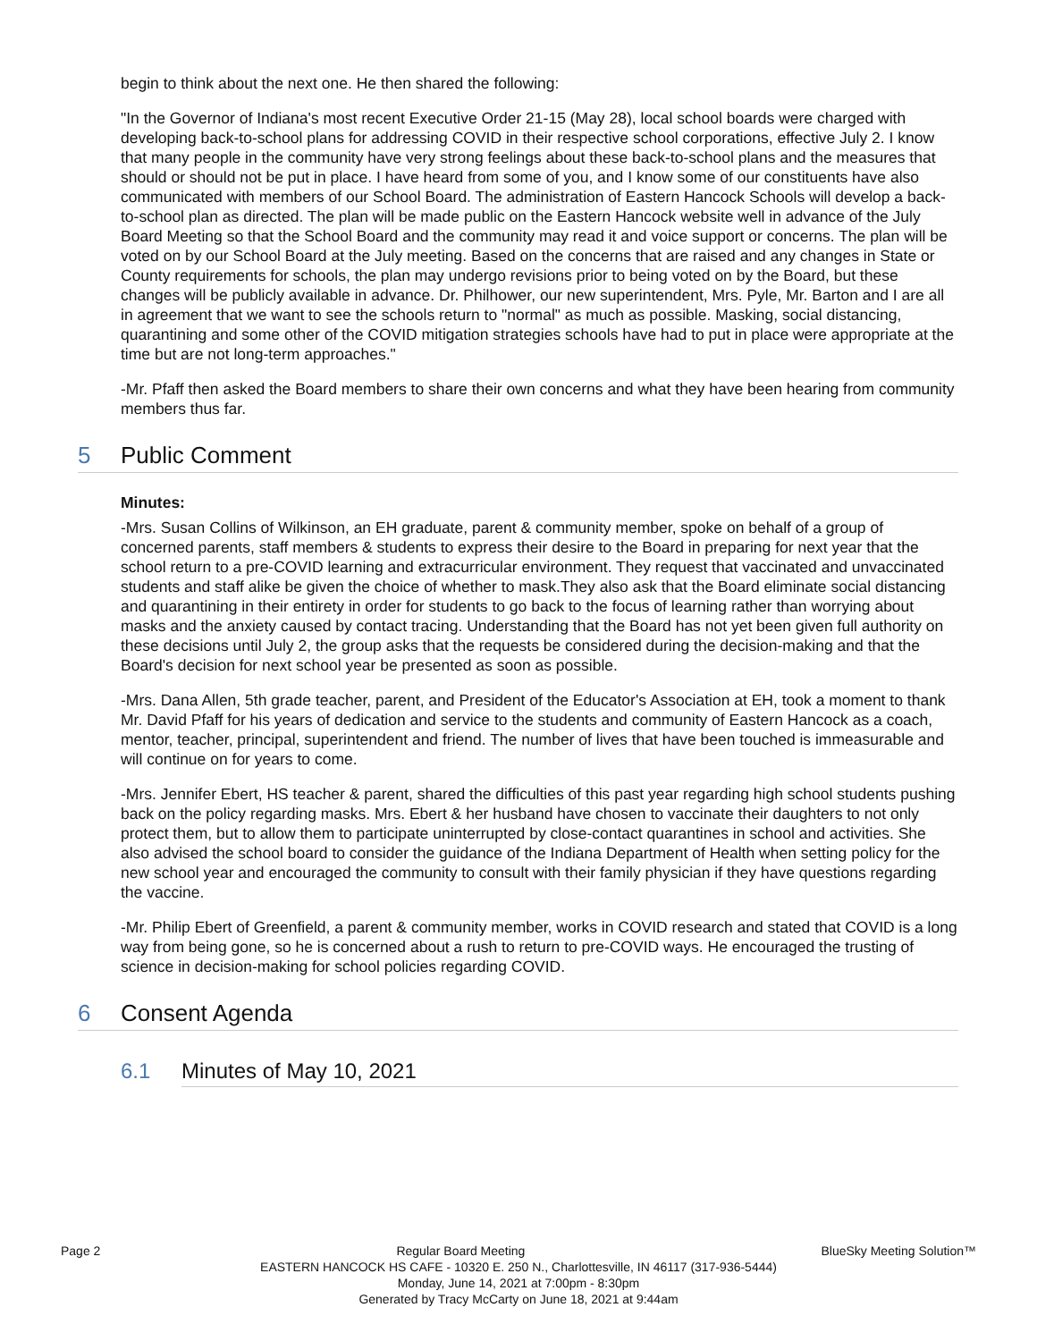begin to think about the next one. He then shared the following:
"In the Governor of Indiana's most recent Executive Order 21-15 (May 28), local school boards were charged with developing back-to-school plans for addressing COVID in their respective school corporations, effective July 2. I know that many people in the community have very strong feelings about these back-to-school plans and the measures that should or should not be put in place. I have heard from some of you, and I know some of our constituents have also communicated with members of our School Board. The administration of Eastern Hancock Schools will develop a back-to-school plan as directed. The plan will be made public on the Eastern Hancock website well in advance of the July Board Meeting so that the School Board and the community may read it and voice support or concerns. The plan will be voted on by our School Board at the July meeting. Based on the concerns that are raised and any changes in State or County requirements for schools, the plan may undergo revisions prior to being voted on by the Board, but these changes will be publicly available in advance. Dr. Philhower, our new superintendent, Mrs. Pyle, Mr. Barton and I are all in agreement that we want to see the schools return to "normal" as much as possible. Masking, social distancing, quarantining and some other of the COVID mitigation strategies schools have had to put in place were appropriate at the time but are not long-term approaches."
-Mr. Pfaff then asked the Board members to share their own concerns and what they have been hearing from community members thus far.
5 Public Comment
Minutes:
-Mrs. Susan Collins of Wilkinson, an EH graduate, parent & community member, spoke on behalf of a group of concerned parents, staff members & students to express their desire to the Board in preparing for next year that the school return to a pre-COVID learning and extracurricular environment. They request that vaccinated and unvaccinated students and staff alike be given the choice of whether to mask.They also ask that the Board eliminate social distancing and quarantining in their entirety in order for students to go back to the focus of learning rather than worrying about masks and the anxiety caused by contact tracing. Understanding that the Board has not yet been given full authority on these decisions until July 2, the group asks that the requests be considered during the decision-making and that the Board's decision for next school year be presented as soon as possible.
-Mrs. Dana Allen, 5th grade teacher, parent, and President of the Educator's Association at EH, took a moment to thank Mr. David Pfaff for his years of dedication and service to the students and community of Eastern Hancock as a coach, mentor, teacher, principal, superintendent and friend. The number of lives that have been touched is immeasurable and will continue on for years to come.
-Mrs. Jennifer Ebert, HS teacher & parent, shared the difficulties of this past year regarding high school students pushing back on the policy regarding masks. Mrs. Ebert & her husband have chosen to vaccinate their daughters to not only protect them, but to allow them to participate uninterrupted by close-contact quarantines in school and activities. She also advised the school board to consider the guidance of the Indiana Department of Health when setting policy for the new school year and encouraged the community to consult with their family physician if they have questions regarding the vaccine.
-Mr. Philip Ebert of Greenfield, a parent & community member, works in COVID research and stated that COVID is a long way from being gone, so he is concerned about a rush to return to pre-COVID ways. He encouraged the trusting of science in decision-making for school policies regarding COVID.
6 Consent Agenda
6.1 Minutes of May 10, 2021
Page 2 Regular Board Meeting BlueSky Meeting Solution™
EASTERN HANCOCK HS CAFE - 10320 E. 250 N., Charlottesville, IN 46117 (317-936-5444)
Monday, June 14, 2021 at 7:00pm - 8:30pm
Generated by Tracy McCarty on June 18, 2021 at 9:44am